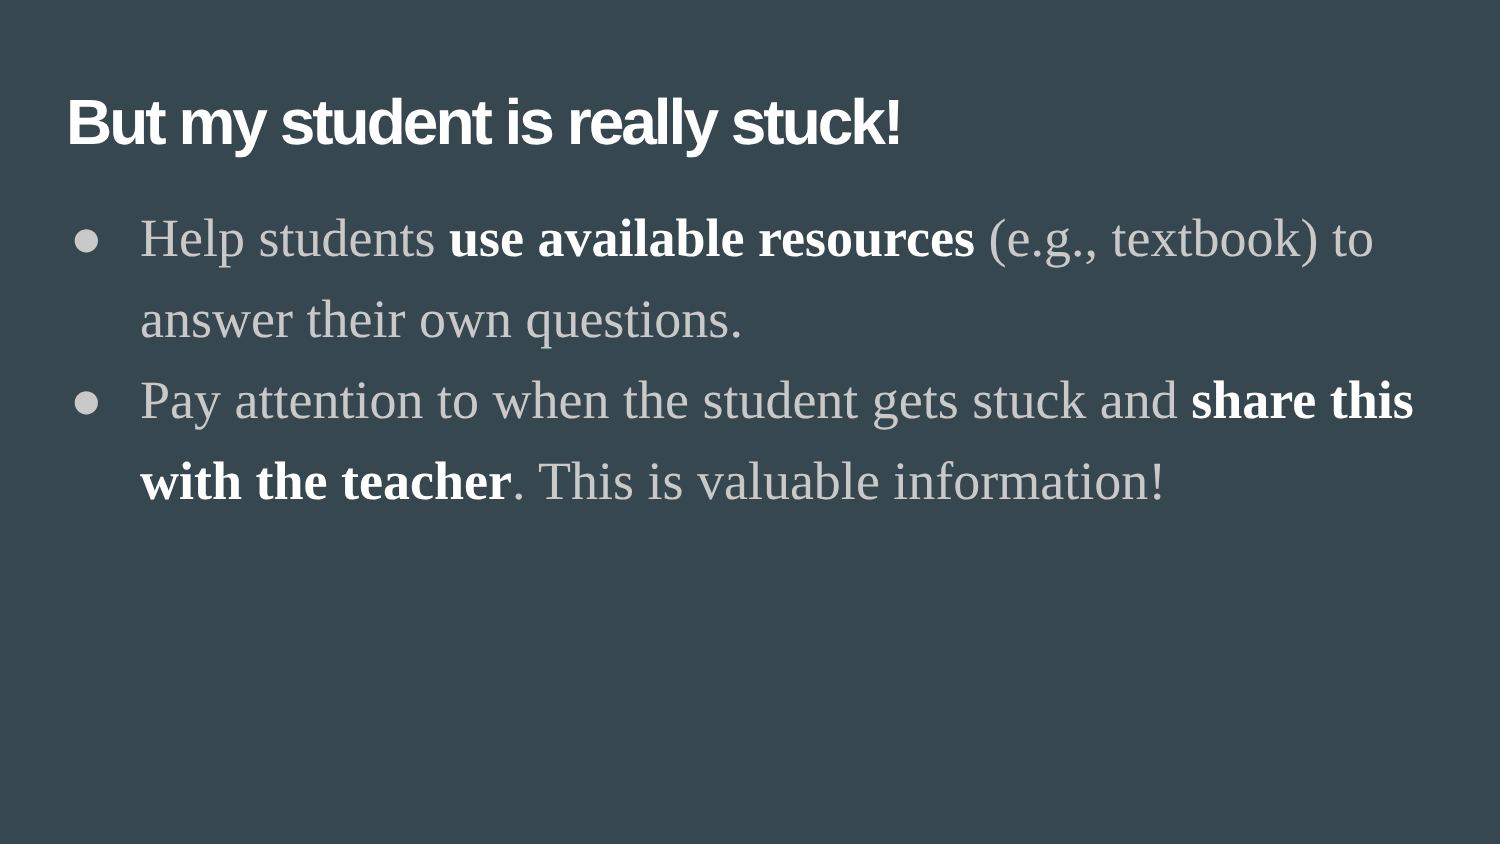But my student is really stuck!
● Help students use available resources (e.g., textbook) to answer their own questions.
● Pay attention to when the student gets stuck and share this with the teacher. This is valuable information!